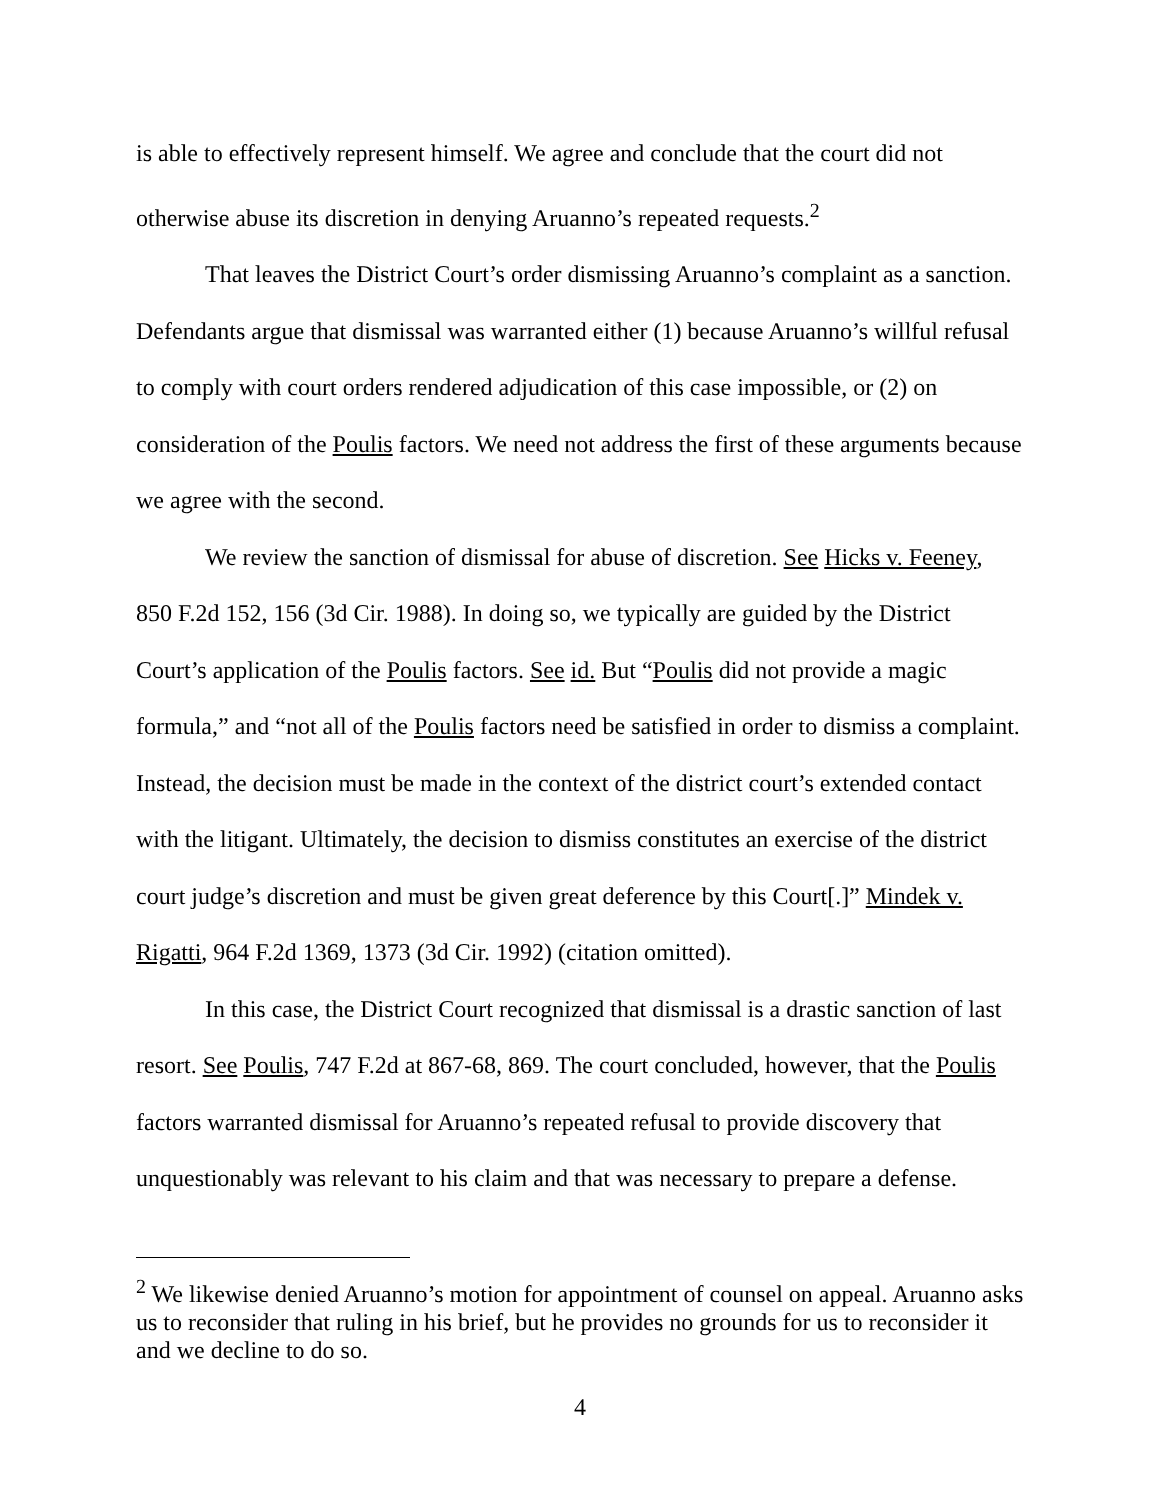is able to effectively represent himself. We agree and conclude that the court did not otherwise abuse its discretion in denying Aruanno’s repeated requests.<sup>2</sup>
That leaves the District Court’s order dismissing Aruanno’s complaint as a sanction. Defendants argue that dismissal was warranted either (1) because Aruanno’s willful refusal to comply with court orders rendered adjudication of this case impossible, or (2) on consideration of the Poulis factors. We need not address the first of these arguments because we agree with the second.
We review the sanction of dismissal for abuse of discretion. See Hicks v. Feeney, 850 F.2d 152, 156 (3d Cir. 1988). In doing so, we typically are guided by the District Court’s application of the Poulis factors. See id. But “Poulis did not provide a magic formula,” and “not all of the Poulis factors need be satisfied in order to dismiss a complaint. Instead, the decision must be made in the context of the district court’s extended contact with the litigant. Ultimately, the decision to dismiss constitutes an exercise of the district court judge’s discretion and must be given great deference by this Court[.]” Mindek v. Rigatti, 964 F.2d 1369, 1373 (3d Cir. 1992) (citation omitted).
In this case, the District Court recognized that dismissal is a drastic sanction of last resort. See Poulis, 747 F.2d at 867-68, 869. The court concluded, however, that the Poulis factors warranted dismissal for Aruanno’s repeated refusal to provide discovery that unquestionably was relevant to his claim and that was necessary to prepare a defense.
<sup>2</sup> We likewise denied Aruanno’s motion for appointment of counsel on appeal. Aruanno asks us to reconsider that ruling in his brief, but he provides no grounds for us to reconsider it and we decline to do so.
4